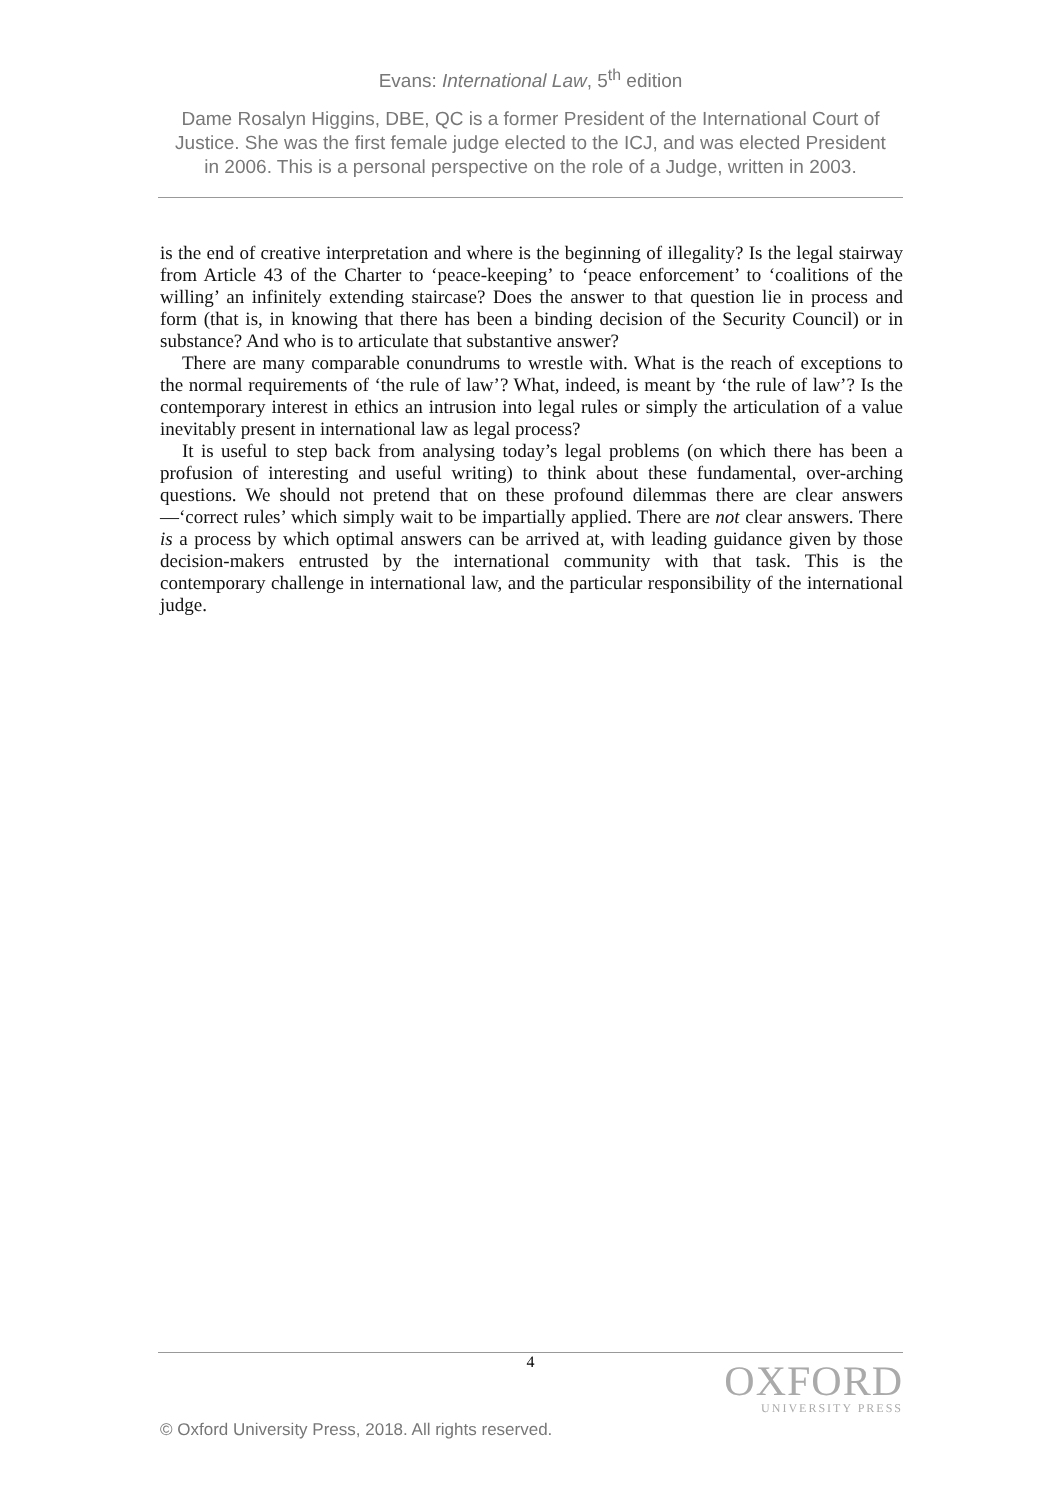Evans: International Law, 5<sup>th</sup> edition
Dame Rosalyn Higgins, DBE, QC is a former President of the International Court of Justice. She was the first female judge elected to the ICJ, and was elected President in 2006. This is a personal perspective on the role of a Judge, written in 2003.
is the end of creative interpretation and where is the beginning of illegality? Is the legal stairway from Article 43 of the Charter to ‘peace-keeping’ to ‘peace enforcement’ to ‘coalitions of the willing’ an infinitely extending staircase? Does the answer to that question lie in process and form (that is, in knowing that there has been a binding decision of the Security Council) or in substance? And who is to articulate that substantive answer?
There are many comparable conundrums to wrestle with. What is the reach of exceptions to the normal requirements of ‘the rule of law’? What, indeed, is meant by ‘the rule of law’? Is the contemporary interest in ethics an intrusion into legal rules or simply the articulation of a value inevitably present in international law as legal process?
It is useful to step back from analysing today’s legal problems (on which there has been a profusion of interesting and useful writing) to think about these fundamental, over-arching questions. We should not pretend that on these profound dilemmas there are clear answers—‘correct rules’ which simply wait to be impartially applied. There are not clear answers. There is a process by which optimal answers can be arrived at, with leading guidance given by those decision-makers entrusted by the international community with that task. This is the contemporary challenge in international law, and the particular responsibility of the international judge.
4
OXFORD
UNIVERSITY PRESS
© Oxford University Press, 2018. All rights reserved.